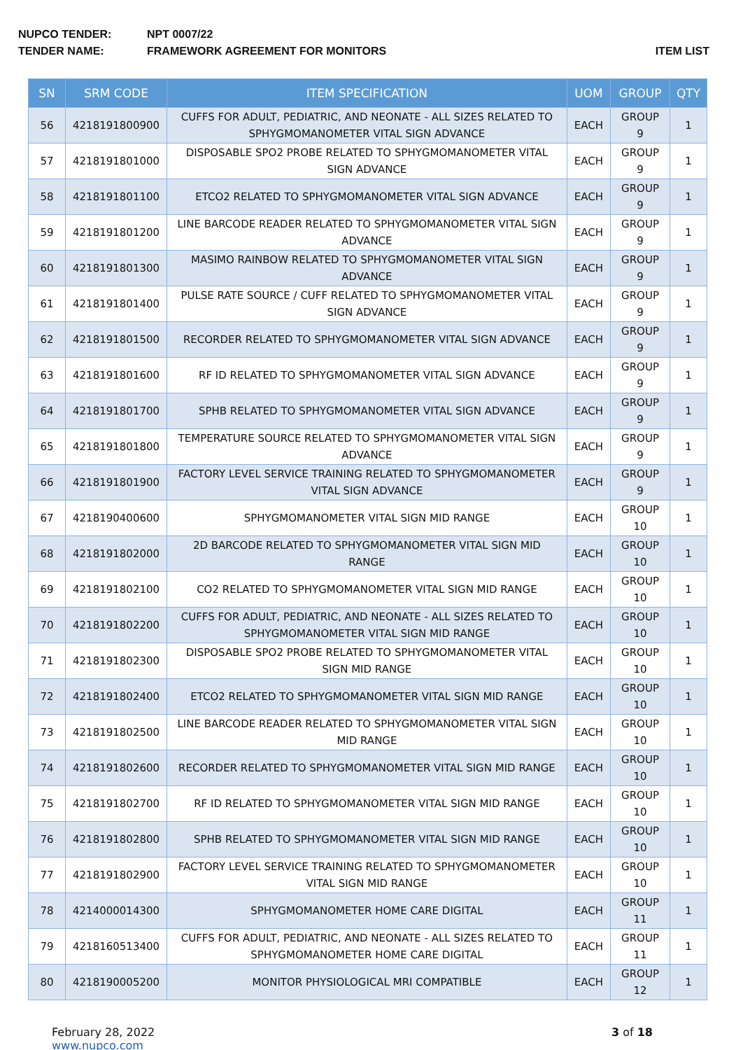NUPCO TENDER: NPT 0007/22
TENDER NAME: FRAMEWORK AGREEMENT FOR MONITORS ITEM LIST
| SN | SRM CODE | ITEM SPECIFICATION | UOM | GROUP | QTY |
| --- | --- | --- | --- | --- | --- |
| 56 | 4218191800900 | CUFFS FOR ADULT, PEDIATRIC, AND NEONATE - ALL SIZES RELATED TO SPHYGMOMANOMETER VITAL SIGN ADVANCE | EACH | GROUP 9 | 1 |
| 57 | 4218191801000 | DISPOSABLE SPO2 PROBE RELATED TO SPHYGMOMANOMETER VITAL SIGN ADVANCE | EACH | GROUP 9 | 1 |
| 58 | 4218191801100 | ETCO2 RELATED TO SPHYGMOMANOMETER VITAL SIGN ADVANCE | EACH | GROUP 9 | 1 |
| 59 | 4218191801200 | LINE BARCODE READER RELATED TO SPHYGMOMANOMETER VITAL SIGN ADVANCE | EACH | GROUP 9 | 1 |
| 60 | 4218191801300 | MASIMO RAINBOW RELATED TO SPHYGMOMANOMETER VITAL SIGN ADVANCE | EACH | GROUP 9 | 1 |
| 61 | 4218191801400 | PULSE RATE SOURCE / CUFF RELATED TO SPHYGMOMANOMETER VITAL SIGN ADVANCE | EACH | GROUP 9 | 1 |
| 62 | 4218191801500 | RECORDER RELATED TO SPHYGMOMANOMETER VITAL SIGN ADVANCE | EACH | GROUP 9 | 1 |
| 63 | 4218191801600 | RF ID RELATED TO SPHYGMOMANOMETER VITAL SIGN ADVANCE | EACH | GROUP 9 | 1 |
| 64 | 4218191801700 | SPHB RELATED TO SPHYGMOMANOMETER VITAL SIGN ADVANCE | EACH | GROUP 9 | 1 |
| 65 | 4218191801800 | TEMPERATURE SOURCE RELATED TO SPHYGMOMANOMETER VITAL SIGN ADVANCE | EACH | GROUP 9 | 1 |
| 66 | 4218191801900 | FACTORY LEVEL SERVICE TRAINING RELATED TO SPHYGMOMANOMETER VITAL SIGN ADVANCE | EACH | GROUP 9 | 1 |
| 67 | 4218190400600 | SPHYGMOMANOMETER VITAL SIGN MID RANGE | EACH | GROUP 10 | 1 |
| 68 | 4218191802000 | 2D BARCODE RELATED TO SPHYGMOMANOMETER VITAL SIGN MID RANGE | EACH | GROUP 10 | 1 |
| 69 | 4218191802100 | CO2 RELATED TO SPHYGMOMANOMETER VITAL SIGN MID RANGE | EACH | GROUP 10 | 1 |
| 70 | 4218191802200 | CUFFS FOR ADULT, PEDIATRIC, AND NEONATE - ALL SIZES RELATED TO SPHYGMOMANOMETER VITAL SIGN MID RANGE | EACH | GROUP 10 | 1 |
| 71 | 4218191802300 | DISPOSABLE SPO2 PROBE RELATED TO SPHYGMOMANOMETER VITAL SIGN MID RANGE | EACH | GROUP 10 | 1 |
| 72 | 4218191802400 | ETCO2 RELATED TO SPHYGMOMANOMETER VITAL SIGN MID RANGE | EACH | GROUP 10 | 1 |
| 73 | 4218191802500 | LINE BARCODE READER RELATED TO SPHYGMOMANOMETER VITAL SIGN MID RANGE | EACH | GROUP 10 | 1 |
| 74 | 4218191802600 | RECORDER RELATED TO SPHYGMOMANOMETER VITAL SIGN MID RANGE | EACH | GROUP 10 | 1 |
| 75 | 4218191802700 | RF ID RELATED TO SPHYGMOMANOMETER VITAL SIGN MID RANGE | EACH | GROUP 10 | 1 |
| 76 | 4218191802800 | SPHB RELATED TO SPHYGMOMANOMETER VITAL SIGN MID RANGE | EACH | GROUP 10 | 1 |
| 77 | 4218191802900 | FACTORY LEVEL SERVICE TRAINING RELATED TO SPHYGMOMANOMETER VITAL SIGN MID RANGE | EACH | GROUP 10 | 1 |
| 78 | 4214000014300 | SPHYGMOMANOMETER HOME CARE DIGITAL | EACH | GROUP 11 | 1 |
| 79 | 4218160513400 | CUFFS FOR ADULT, PEDIATRIC, AND NEONATE - ALL SIZES RELATED TO SPHYGMOMANOMETER HOME CARE DIGITAL | EACH | GROUP 11 | 1 |
| 80 | 4218190005200 | MONITOR PHYSIOLOGICAL MRI COMPATIBLE | EACH | GROUP 12 | 1 |
February 28, 2022
www.nupco.com
3 of 18